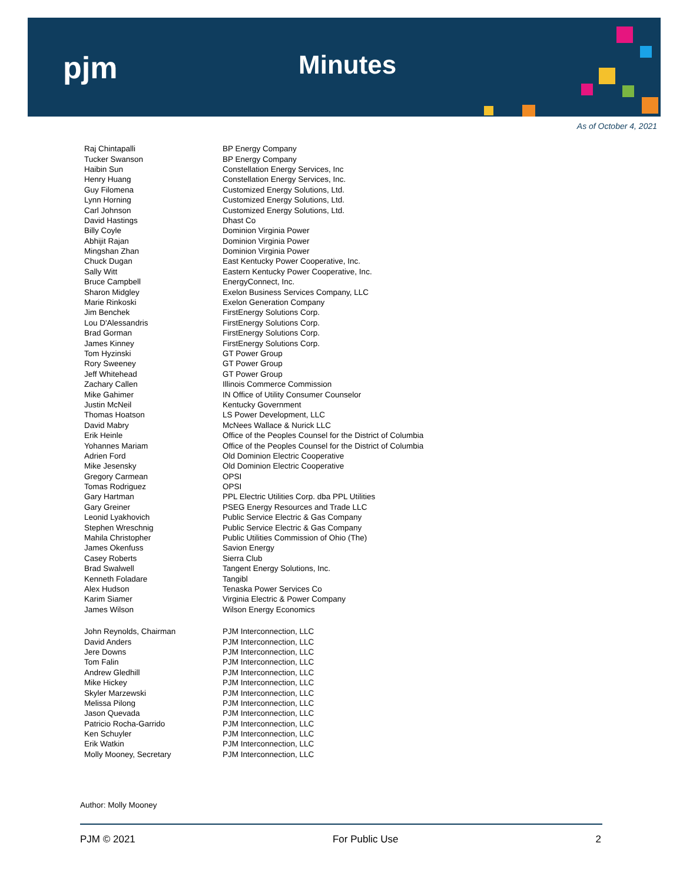pjm Minutes
As of October 4, 2021
| Raj Chintapalli | BP Energy Company |
| Tucker Swanson | BP Energy Company |
| Haibin Sun | Constellation Energy Services, Inc |
| Henry Huang | Constellation Energy Services, Inc. |
| Guy Filomena | Customized Energy Solutions, Ltd. |
| Lynn Horning | Customized Energy Solutions, Ltd. |
| Carl Johnson | Customized Energy Solutions, Ltd. |
| David Hastings | Dhast Co |
| Billy Coyle | Dominion Virginia Power |
| Abhijit Rajan | Dominion Virginia Power |
| Mingshan Zhan | Dominion Virginia Power |
| Chuck Dugan | East Kentucky Power Cooperative, Inc. |
| Sally Witt | Eastern Kentucky Power Cooperative, Inc. |
| Bruce Campbell | EnergyConnect, Inc. |
| Sharon Midgley | Exelon Business Services Company, LLC |
| Marie Rinkoski | Exelon Generation Company |
| Jim Benchek | FirstEnergy Solutions Corp. |
| Lou D'Alessandris | FirstEnergy Solutions Corp. |
| Brad Gorman | FirstEnergy Solutions Corp. |
| James Kinney | FirstEnergy Solutions Corp. |
| Tom Hyzinski | GT Power Group |
| Rory Sweeney | GT Power Group |
| Jeff Whitehead | GT Power Group |
| Zachary Callen | Illinois Commerce Commission |
| Mike Gahimer | IN Office of Utility Consumer Counselor |
| Justin McNeil | Kentucky Government |
| Thomas Hoatson | LS Power Development, LLC |
| David Mabry | McNees Wallace & Nurick LLC |
| Erik Heinle | Office of the Peoples Counsel for the District of Columbia |
| Yohannes Mariam | Office of the Peoples Counsel for the District of Columbia |
| Adrien Ford | Old Dominion Electric Cooperative |
| Mike Jesensky | Old Dominion Electric Cooperative |
| Gregory Carmean | OPSI |
| Tomas Rodriguez | OPSI |
| Gary Hartman | PPL Electric Utilities Corp. dba PPL Utilities |
| Gary Greiner | PSEG Energy Resources and Trade LLC |
| Leonid Lyakhovich | Public Service Electric & Gas Company |
| Stephen Wreschnig | Public Service Electric & Gas Company |
| Mahila Christopher | Public Utilities Commission of Ohio (The) |
| James Okenfuss | Savion Energy |
| Casey Roberts | Sierra Club |
| Brad Swalwell | Tangent Energy Solutions, Inc. |
| Kenneth Foladare | Tangibl |
| Alex Hudson | Tenaska Power Services Co |
| Karim Siamer | Virginia Electric & Power Company |
| James Wilson | Wilson Energy Economics |
| John Reynolds, Chairman | PJM Interconnection, LLC |
| David Anders | PJM Interconnection, LLC |
| Jere Downs | PJM Interconnection, LLC |
| Tom Falin | PJM Interconnection, LLC |
| Andrew Gledhill | PJM Interconnection, LLC |
| Mike Hickey | PJM Interconnection, LLC |
| Skyler Marzewski | PJM Interconnection, LLC |
| Melissa Pilong | PJM Interconnection, LLC |
| Jason Quevada | PJM Interconnection, LLC |
| Patricio Rocha-Garrido | PJM Interconnection, LLC |
| Ken Schuyler | PJM Interconnection, LLC |
| Erik Watkin | PJM Interconnection, LLC |
| Molly Mooney, Secretary | PJM Interconnection, LLC |
Author: Molly Mooney
PJM © 2021 For Public Use 2